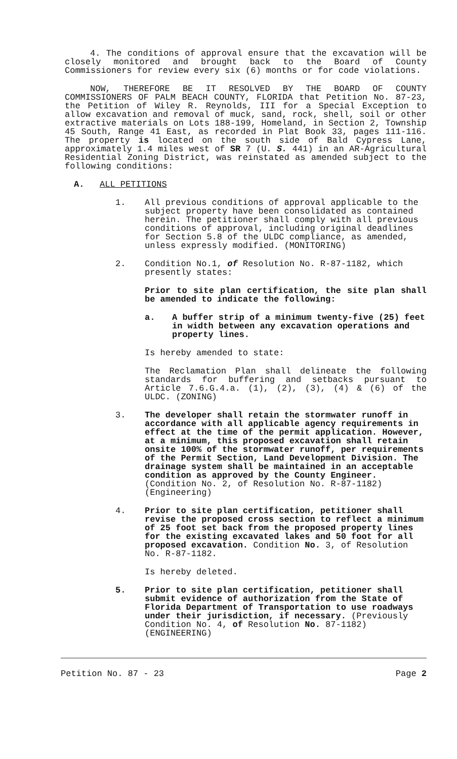4. The conditions of approval ensure that the excavation will be closely monitored and brought back to the Board of County Commissioners for review every six (6) months or for code violations.
NOW, THEREFORE BE IT RESOLVED BY THE BOARD OF COUNTY COMMISSIONERS OF PALM BEACH COUNTY, FLORIDA that Petition No. 87-23, the Petition of Wiley R. Reynolds, III for a Special Exception to allow excavation and removal of muck, sand, rock, shell, soil or other extractive materials on Lots 188-199, Homeland, in Section 2, Township 45 South, Range 41 East, as recorded in Plat Book 33, pages 111-116. The property is located on the south side of Bald Cypress Lane, approximately 1.4 miles west of SR 7 (U. S. 441) in an AR-Agricultural Residential Zoning District, was reinstated as amended subject to the following conditions:
A. ALL PETITIONS
1. All previous conditions of approval applicable to the subject property have been consolidated as contained herein. The petitioner shall comply with all previous conditions of approval, including original deadlines for Section 5.8 of the ULDC compliance, as amended, unless expressly modified. (MONITORING)
2. Condition No.1, of Resolution No. R-87-1182, which presently states:
Prior to site plan certification, the site plan shall be amended to indicate the following:
a. A buffer strip of a minimum twenty-five (25) feet in width between any excavation operations and property lines.
Is hereby amended to state:
The Reclamation Plan shall delineate the following standards for buffering and setbacks pursuant to Article 7.6.G.4.a. (1), (2), (3), (4) & (6) of the ULDC. (ZONING)
3. The developer shall retain the stormwater runoff in accordance with all applicable agency requirements in effect at the time of the permit application. However, at a minimum, this proposed excavation shall retain onsite 100% of the stormwater runoff, per requirements of the Permit Section, Land Development Division. The drainage system shall be maintained in an acceptable condition as approved by the County Engineer. (Condition No. 2, of Resolution No. R-87-1182) (Engineering)
4. Prior to site plan certification, petitioner shall revise the proposed cross section to reflect a minimum of 25 foot set back from the proposed property lines for the existing excavated lakes and 50 foot for all proposed excavation. Condition No. 3, of Resolution No. R-87-1182.
Is hereby deleted.
5. Prior to site plan certification, petitioner shall submit evidence of authorization from the State of Florida Department of Transportation to use roadways under their jurisdiction, if necessary. (Previously Condition No. 4, of Resolution No. 87-1182) (ENGINEERING)
Petition No. 87 - 23 Page 2